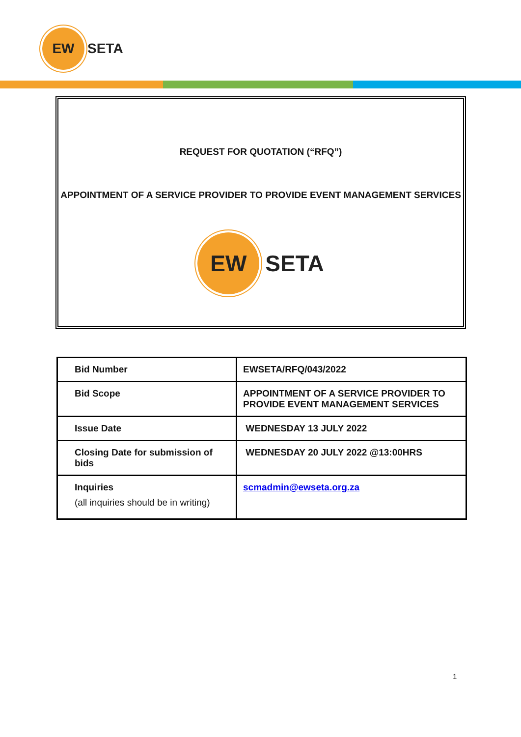EW
SETA
REQUEST FOR QUOTATION (“RFQ”)
APPOINTMENT OF A SERVICE PROVIDER TO PROVIDE EVENT MANAGEMENT SERVICES
EW
SETA
| Bid Number | EWSETA/RFQ/043/2022 |
| Bid Scope | APPOINTMENT OF A SERVICE PROVIDER TO PROVIDE EVENT MANAGEMENT SERVICES |
| Issue Date | WEDNESDAY 13 JULY 2022 |
| Closing Date for submission of bids | WEDNESDAY 20 JULY 2022 @13:00HRS |
| Inquiries (all inquiries should be in writing) | scmadmin@ewseta.org.za |
1